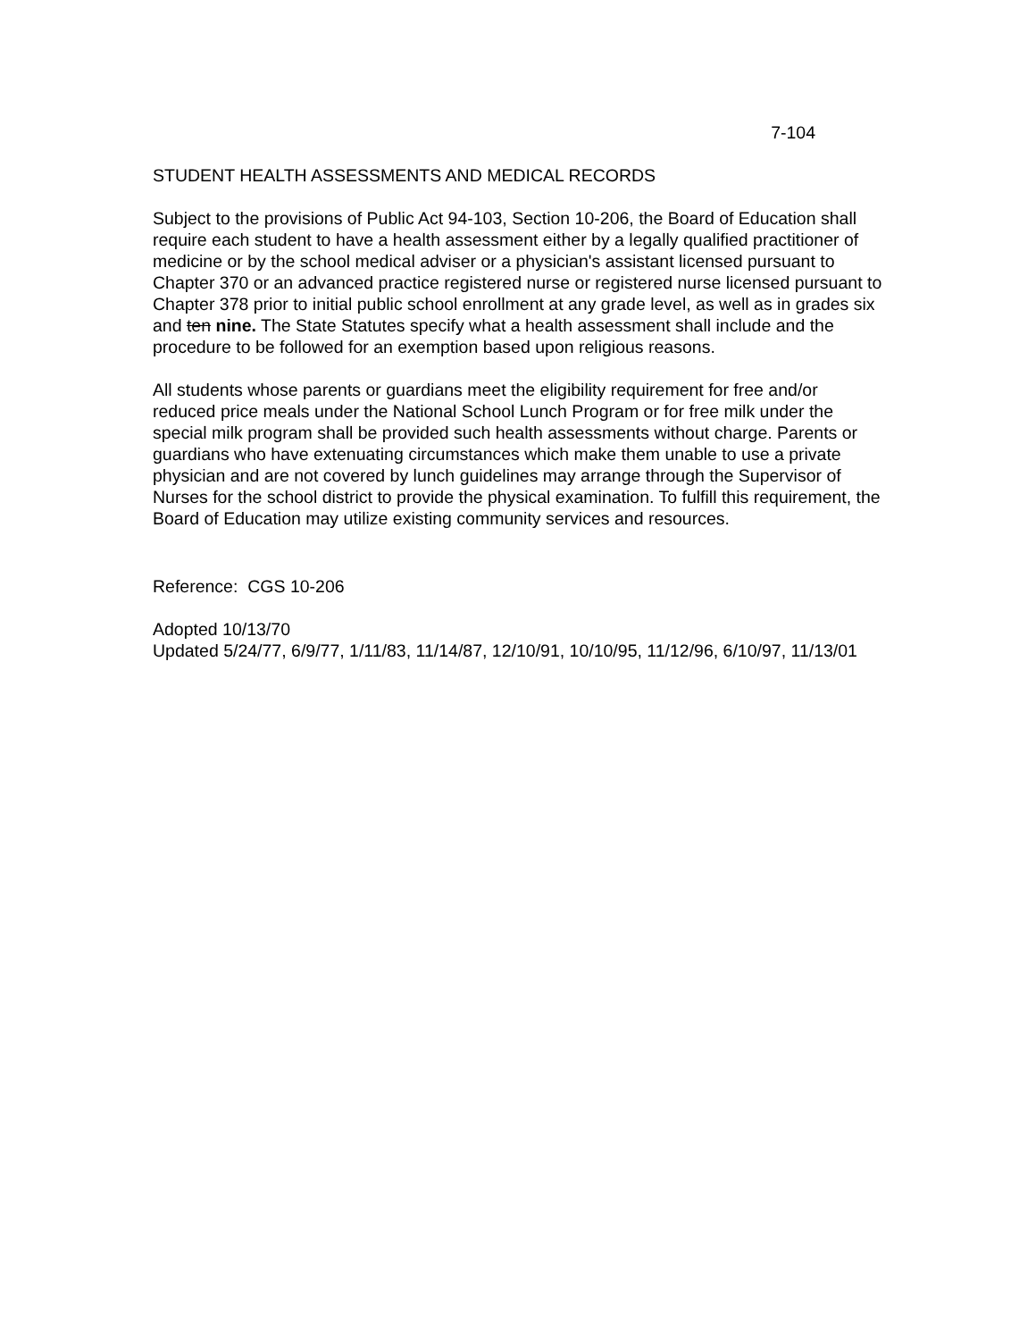7-104
STUDENT HEALTH ASSESSMENTS AND MEDICAL RECORDS
Subject to the provisions of Public Act 94-103, Section 10-206, the Board of Education shall require each student to have a health assessment either by a legally qualified practitioner of medicine or by the school medical adviser or a physician's assistant licensed pursuant to Chapter 370 or an advanced practice registered nurse or registered nurse licensed pursuant to Chapter 378 prior to initial public school enrollment at any grade level, as well as in grades six and ten nine. The State Statutes specify what a health assessment shall include and the procedure to be followed for an exemption based upon religious reasons.
All students whose parents or guardians meet the eligibility requirement for free and/or reduced price meals under the National School Lunch Program or for free milk under the special milk program shall be provided such health assessments without charge. Parents or guardians who have extenuating circumstances which make them unable to use a private physician and are not covered by lunch guidelines may arrange through the Supervisor of Nurses for the school district to provide the physical examination. To fulfill this requirement, the Board of Education may utilize existing community services and resources.
Reference: CGS 10-206
Adopted 10/13/70
Updated 5/24/77, 6/9/77, 1/11/83, 11/14/87, 12/10/91, 10/10/95, 11/12/96, 6/10/97, 11/13/01